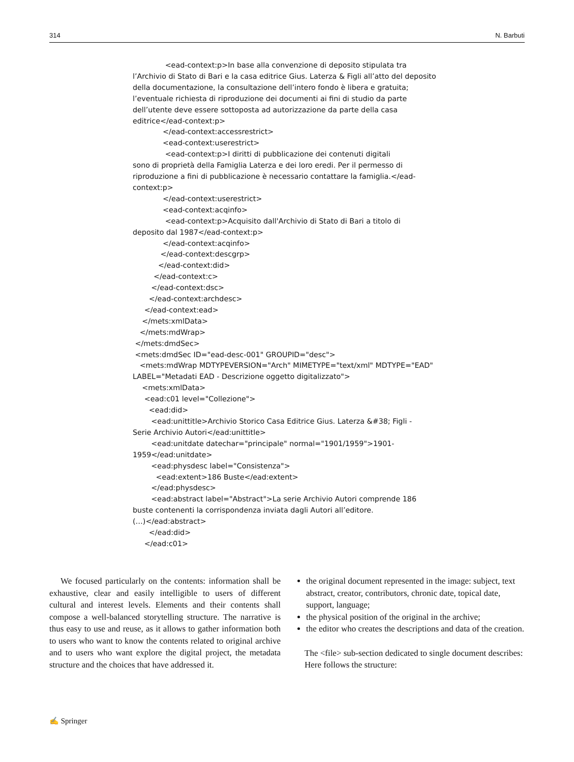314 N. Barbuti
<ead-context:p>In base alla convenzione di deposito stipulata tra l’Archivio di Stato di Bari e la casa editrice Gius. Laterza & Figli all’atto del deposito della documentazione, la consultazione dell’intero fondo è libera e gratuita; l’eventuale richiesta di riproduzione dei documenti ai fini di studio da parte dell’utente deve essere sottoposta ad autorizzazione da parte della casa editrice</ead-context:p> </ead-context:accessrestrict> <ead-context:userestrict> <ead-context:p>I diritti di pubblicazione dei contenuti digitali sono di proprietà della Famiglia Laterza e dei loro eredi. Per il permesso di riproduzione a fini di pubblicazione è necessario contattare la famiglia.</ead- context:p> </ead-context:userestrict> <ead-context:acqinfo> <ead-context:p>Acquisito dall'Archivio di Stato di Bari a titolo di deposito dal 1987</ead-context:p> </ead-context:acqinfo> </ead-context:descgrp> </ead-context:did> </ead-context:c> </ead-context:dsc> </ead-context:archdesc> </ead-context:ead> </mets:xmlData> </mets:mdWrap> </mets:dmdSec> <mets:dmdSec ID="ead-desc-001" GROUPID="desc"> <mets:mdWrap MDTYPEVERSION="Arch" MIMETYPE="text/xml" MDTYPE="EAD" LABEL="Metadati EAD - Descrizione oggetto digitalizzato"> <mets:xmlData> <ead:c01 level="Collezione"> <ead:did> <ead:unittitle>Archivio Storico Casa Editrice Gius. Laterza &#38; Figli - Serie Archivio Autori</ead:unittitle> <ead:unitdate datechar="principale" normal="1901/1959">1901- 1959</ead:unitdate> <ead:physdesc label="Consistenza"> <ead:extent>186 Buste</ead:extent> </ead:physdesc> <ead:abstract label="Abstract">La serie Archivio Autori comprende 186 buste contenenti la corrispondenza inviata dagli Autori all’editore. (…)</ead:abstract> </ead:did> </ead:c01>
We focused particularly on the contents: information shall be exhaustive, clear and easily intelligible to users of different cultural and interest levels. Elements and their contents shall compose a well-balanced storytelling structure. The narrative is thus easy to use and reuse, as it allows to gather information both to users who want to know the contents related to original archive and to users who want explore the digital project, the metadata structure and the choices that have addressed it.
the original document represented in the image: subject, text abstract, creator, contributors, chronic date, topical date, support, language;
the physical position of the original in the archive;
the editor who creates the descriptions and data of the creation.
The <file> sub-section dedicated to single document describes:
Here follows the structure:
✍ Springer